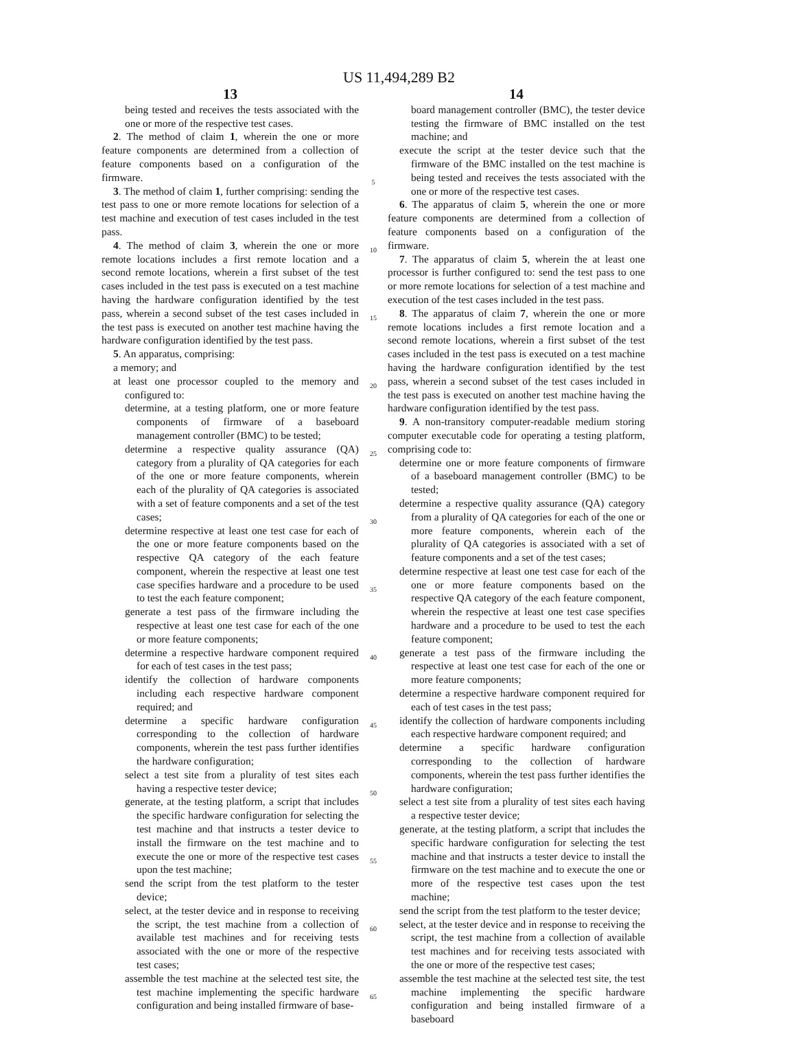US 11,494,289 B2
13
being tested and receives the tests associated with the one or more of the respective test cases.
2. The method of claim 1, wherein the one or more feature components are determined from a collection of feature components based on a configuration of the firmware.
3. The method of claim 1, further comprising: sending the test pass to one or more remote locations for selection of a test machine and execution of test cases included in the test pass.
4. The method of claim 3, wherein the one or more remote locations includes a first remote location and a second remote locations, wherein a first subset of the test cases included in the test pass is executed on a test machine having the hardware configuration identified by the test pass, wherein a second subset of the test cases included in the test pass is executed on another test machine having the hardware configuration identified by the test pass.
5. An apparatus, comprising:
a memory; and
at least one processor coupled to the memory and configured to:
determine, at a testing platform, one or more feature components of firmware of a baseboard management controller (BMC) to be tested;
determine a respective quality assurance (QA) category from a plurality of QA categories for each of the one or more feature components, wherein each of the plurality of QA categories is associated with a set of feature components and a set of the test cases;
determine respective at least one test case for each of the one or more feature components based on the respective QA category of the each feature component, wherein the respective at least one test case specifies hardware and a procedure to be used to test the each feature component;
generate a test pass of the firmware including the respective at least one test case for each of the one or more feature components;
determine a respective hardware component required for each of test cases in the test pass;
identify the collection of hardware components including each respective hardware component required; and
determine a specific hardware configuration corresponding to the collection of hardware components, wherein the test pass further identifies the hardware configuration;
select a test site from a plurality of test sites each having a respective tester device;
generate, at the testing platform, a script that includes the specific hardware configuration for selecting the test machine and that instructs a tester device to install the firmware on the test machine and to execute the one or more of the respective test cases upon the test machine;
send the script from the test platform to the tester device;
select, at the tester device and in response to receiving the script, the test machine from a collection of available test machines and for receiving tests associated with the one or more of the respective test cases;
assemble the test machine at the selected test site, the test machine implementing the specific hardware configuration and being installed firmware of base-
5
10
15
20
25
30
35
40
45
50
55
60
65
14
board management controller (BMC), the tester device testing the firmware of BMC installed on the test machine; and
execute the script at the tester device such that the firmware of the BMC installed on the test machine is being tested and receives the tests associated with the one or more of the respective test cases.
6. The apparatus of claim 5, wherein the one or more feature components are determined from a collection of feature components based on a configuration of the firmware.
7. The apparatus of claim 5, wherein the at least one processor is further configured to: send the test pass to one or more remote locations for selection of a test machine and execution of the test cases included in the test pass.
8. The apparatus of claim 7, wherein the one or more remote locations includes a first remote location and a second remote locations, wherein a first subset of the test cases included in the test pass is executed on a test machine having the hardware configuration identified by the test pass, wherein a second subset of the test cases included in the test pass is executed on another test machine having the hardware configuration identified by the test pass.
9. A non-transitory computer-readable medium storing computer executable code for operating a testing platform, comprising code to:
determine one or more feature components of firmware of a baseboard management controller (BMC) to be tested;
determine a respective quality assurance (QA) category from a plurality of QA categories for each of the one or more feature components, wherein each of the plurality of QA categories is associated with a set of feature components and a set of the test cases;
determine respective at least one test case for each of the one or more feature components based on the respective QA category of the each feature component, wherein the respective at least one test case specifies hardware and a procedure to be used to test the each feature component;
generate a test pass of the firmware including the respective at least one test case for each of the one or more feature components;
determine a respective hardware component required for each of test cases in the test pass;
identify the collection of hardware components including each respective hardware component required; and
determine a specific hardware configuration corresponding to the collection of hardware components, wherein the test pass further identifies the hardware configuration;
select a test site from a plurality of test sites each having a respective tester device;
generate, at the testing platform, a script that includes the specific hardware configuration for selecting the test machine and that instructs a tester device to install the firmware on the test machine and to execute the one or more of the respective test cases upon the test machine;
send the script from the test platform to the tester device;
select, at the tester device and in response to receiving the script, the test machine from a collection of available test machines and for receiving tests associated with the one or more of the respective test cases;
assemble the test machine at the selected test site, the test machine implementing the specific hardware configuration and being installed firmware of a baseboard